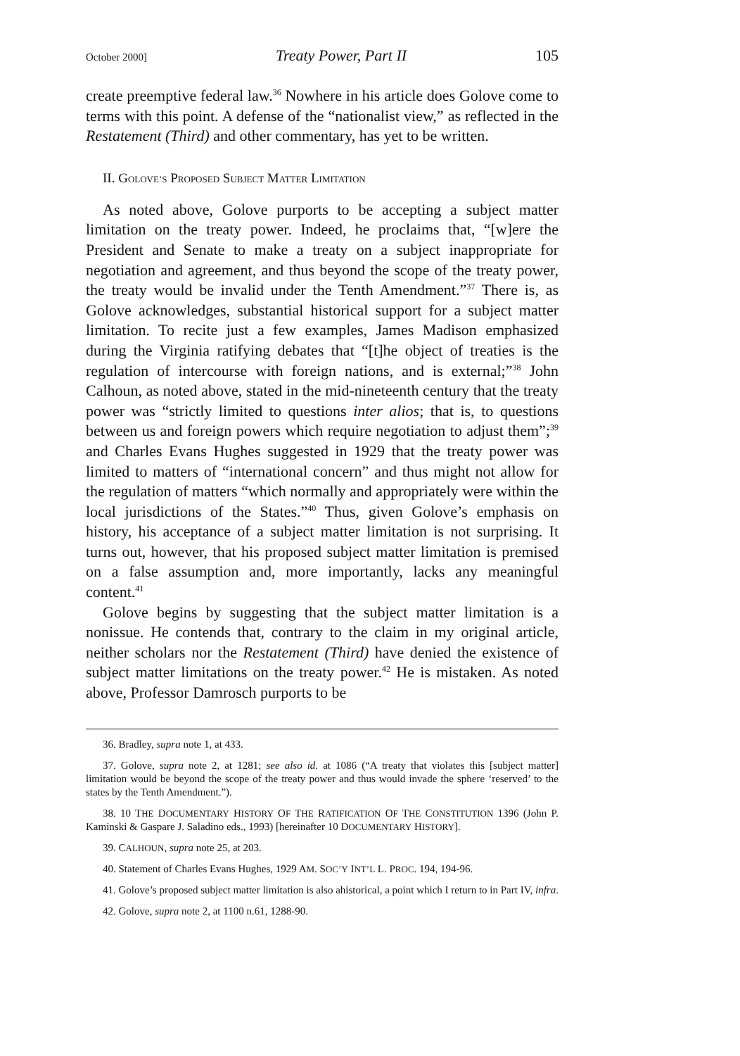October 2000] Treaty Power, Part II 105
create preemptive federal law.<sup>36</sup> Nowhere in his article does Golove come to terms with this point. A defense of the “nationalist view,” as reflected in the Restatement (Third) and other commentary, has yet to be written.
II. GOLOVE’S PROPOSED SUBJECT MATTER LIMITATION
As noted above, Golove purports to be accepting a subject matter limitation on the treaty power. Indeed, he proclaims that, “[w]ere the President and Senate to make a treaty on a subject inappropriate for negotiation and agreement, and thus beyond the scope of the treaty power, the treaty would be invalid under the Tenth Amendment.”<sup>37</sup> There is, as Golove acknowledges, substantial historical support for a subject matter limitation. To recite just a few examples, James Madison emphasized during the Virginia ratifying debates that “[t]he object of treaties is the regulation of intercourse with foreign nations, and is external;”<sup>38</sup> John Calhoun, as noted above, stated in the mid-nineteenth century that the treaty power was “strictly limited to questions inter alios; that is, to questions between us and foreign powers which require negotiation to adjust them”;<sup>39</sup> and Charles Evans Hughes suggested in 1929 that the treaty power was limited to matters of “international concern” and thus might not allow for the regulation of matters “which normally and appropriately were within the local jurisdictions of the States.”<sup>40</sup> Thus, given Golove’s emphasis on history, his acceptance of a subject matter limitation is not surprising. It turns out, however, that his proposed subject matter limitation is premised on a false assumption and, more importantly, lacks any meaningful content.<sup>41</sup>
Golove begins by suggesting that the subject matter limitation is a nonissue. He contends that, contrary to the claim in my original article, neither scholars nor the Restatement (Third) have denied the existence of subject matter limitations on the treaty power.<sup>42</sup> He is mistaken. As noted above, Professor Damrosch purports to be
36. Bradley, supra note 1, at 433.
37. Golove, supra note 2, at 1281; see also id. at 1086 (“A treaty that violates this [subject matter] limitation would be beyond the scope of the treaty power and thus would invade the sphere ‘reserved’ to the states by the Tenth Amendment.”).
38. 10 THE DOCUMENTARY HISTORY OF THE RATIFICATION OF THE CONSTITUTION 1396 (John P. Kaminski & Gaspare J. Saladino eds., 1993) [hereinafter 10 DOCUMENTARY HISTORY].
39. CALHOUN, supra note 25, at 203.
40. Statement of Charles Evans Hughes, 1929 AM. SOC’Y INT’L L. PROC. 194, 194-96.
41. Golove’s proposed subject matter limitation is also ahistorical, a point which I return to in Part IV, infra.
42. Golove, supra note 2, at 1100 n.61, 1288-90.